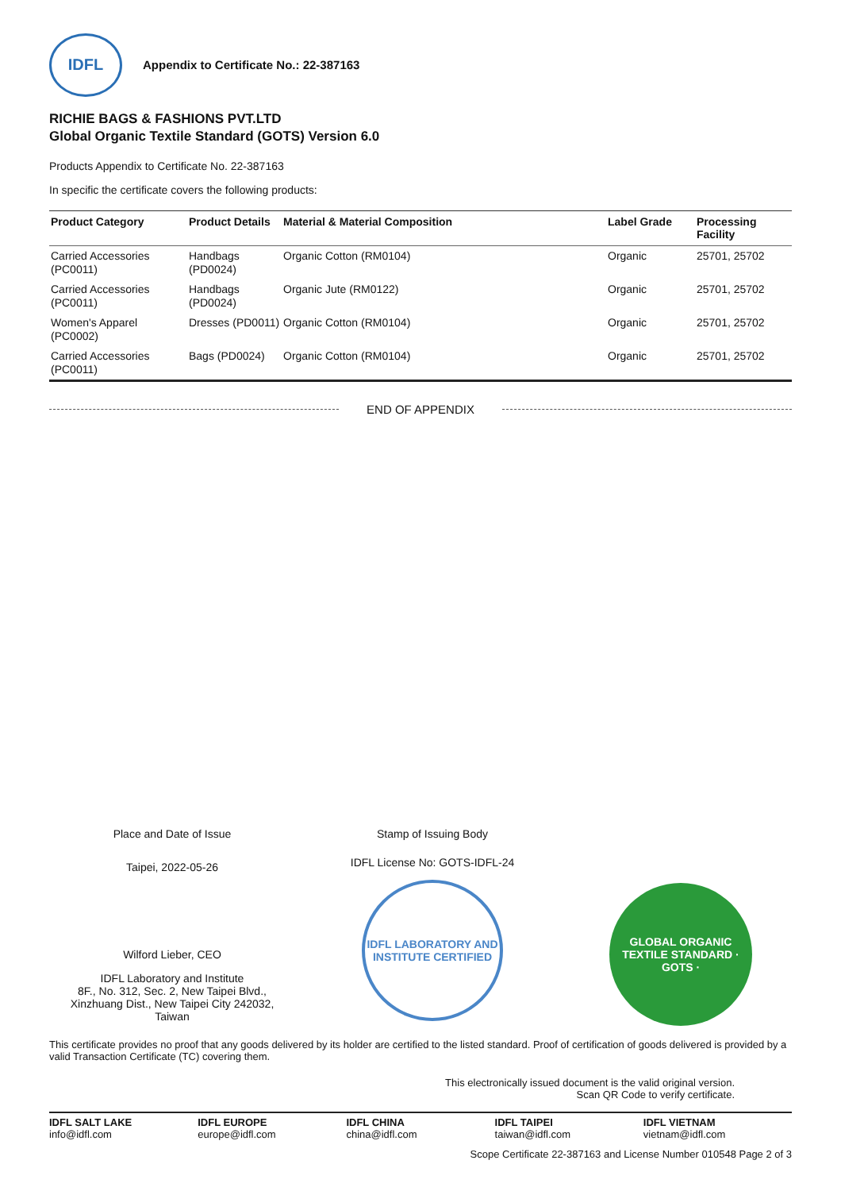IDFL
Appendix to Certificate No.: 22-387163
RICHIE BAGS & FASHIONS PVT.LTD
Global Organic Textile Standard (GOTS) Version 6.0
Products Appendix to Certificate No. 22-387163
In specific the certificate covers the following products:
| Product Category | Product Details | Material & Material Composition | Label Grade | Processing Facility |
| --- | --- | --- | --- | --- |
| Carried Accessories (PC0011) | Handbags (PD0024) | Organic Cotton (RM0104) | Organic | 25701, 25702 |
| Carried Accessories (PC0011) | Handbags (PD0024) | Organic Jute (RM0122) | Organic | 25701, 25702 |
| Women's Apparel (PC0002) | Dresses (PD0011) | Organic Cotton (RM0104) | Organic | 25701, 25702 |
| Carried Accessories (PC0011) | Bags (PD0024) | Organic Cotton (RM0104) | Organic | 25701, 25702 |
END OF APPENDIX
Place and Date of Issue
Taipei, 2022-05-26
Wilford Lieber, CEO
IDFL Laboratory and Institute
8F., No. 312, Sec. 2, New Taipei Blvd.,
Xinzhuang Dist., New Taipei City 242032,
Taiwan
Stamp of Issuing Body
IDFL License No: GOTS-IDFL-24
IDFL LABORATORY AND INSTITUTE CERTIFIED
GLOBAL ORGANIC TEXTILE STANDARD · GOTS ·
This certificate provides no proof that any goods delivered by its holder are certified to the listed standard. Proof of certification of goods delivered is provided by a valid Transaction Certificate (TC) covering them.
This electronically issued document is the valid original version.
Scan QR Code to verify certificate.
IDFL SALT LAKE
info@idfl.com
IDFL EUROPE
europe@idfl.com
IDFL CHINA
china@idfl.com
IDFL TAIPEI
taiwan@idfl.com
IDFL VIETNAM
vietnam@idfl.com
Scope Certificate 22-387163 and License Number 010548 Page 2 of 3